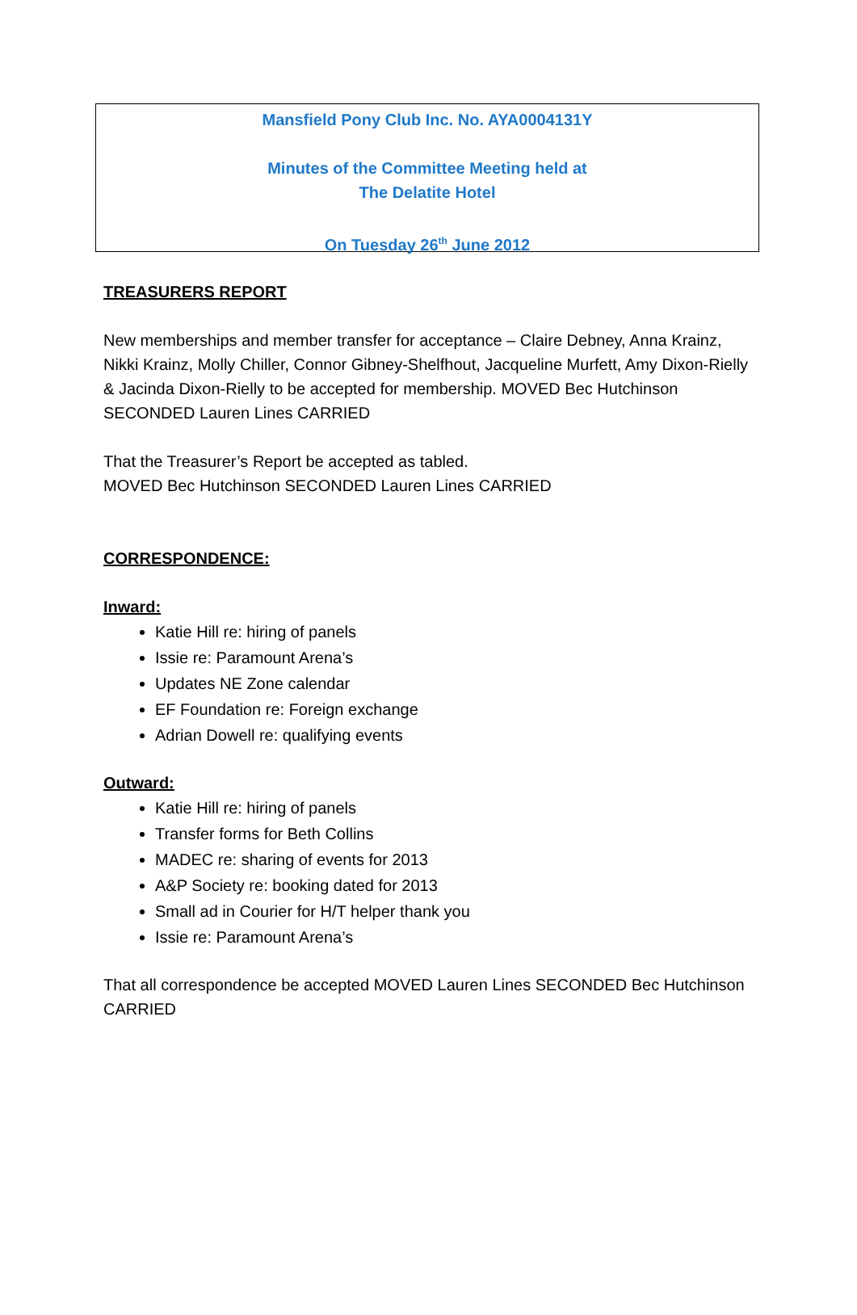Mansfield Pony Club Inc. No. AYA0004131Y
Minutes of the Committee Meeting held at
The Delatite Hotel
On Tuesday 26<sup>th</sup> June 2012
TREASURERS REPORT
New memberships and member transfer for acceptance – Claire Debney, Anna Krainz, Nikki Krainz, Molly Chiller, Connor Gibney-Shelfhout, Jacqueline Murfett, Amy Dixon-Rielly & Jacinda Dixon-Rielly to be accepted for membership. MOVED Bec Hutchinson SECONDED Lauren Lines CARRIED
That the Treasurer’s Report be accepted as tabled.
MOVED Bec Hutchinson SECONDED Lauren Lines CARRIED
CORRESPONDENCE:
Inward:
Katie Hill re: hiring of panels
Issie re: Paramount Arena’s
Updates NE Zone calendar
EF Foundation re: Foreign exchange
Adrian Dowell re: qualifying events
Outward:
Katie Hill re: hiring of panels
Transfer forms for Beth Collins
MADEC re: sharing of events for 2013
A&P Society re: booking dated for 2013
Small ad in Courier for H/T helper thank you
Issie re: Paramount Arena’s
That all correspondence be accepted MOVED Lauren Lines SECONDED Bec Hutchinson CARRIED